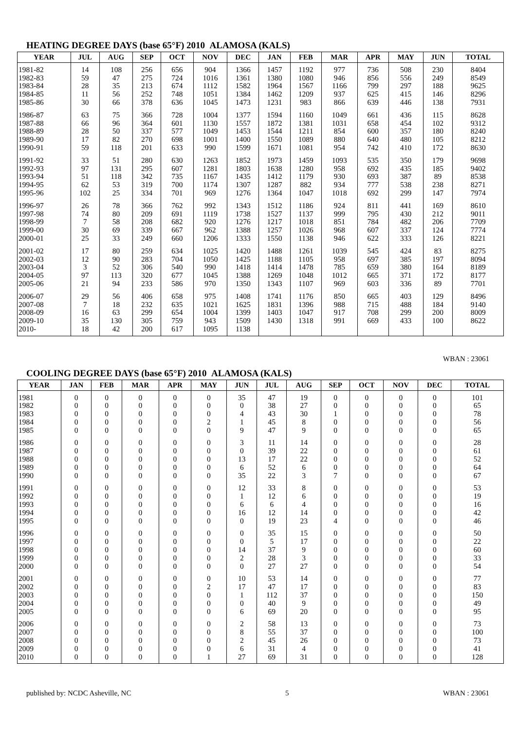HEATING DEGREE DAYS (base 65°F) 2010 ALAMOSA (KALS)
| YEAR | JUL | AUG | SEP | OCT | NOV | DEC | JAN | FEB | MAR | APR | MAY | JUN | TOTAL |
| --- | --- | --- | --- | --- | --- | --- | --- | --- | --- | --- | --- | --- | --- |
| 1981-82 | 14 | 108 | 256 | 656 | 904 | 1366 | 1457 | 1192 | 977 | 736 | 508 | 230 | 8404 |
| 1982-83 | 59 | 47 | 275 | 724 | 1016 | 1361 | 1380 | 1080 | 946 | 856 | 556 | 249 | 8549 |
| 1983-84 | 28 | 35 | 213 | 674 | 1112 | 1582 | 1964 | 1567 | 1166 | 799 | 297 | 188 | 9625 |
| 1984-85 | 11 | 56 | 252 | 748 | 1051 | 1384 | 1462 | 1209 | 937 | 625 | 415 | 146 | 8296 |
| 1985-86 | 30 | 66 | 378 | 636 | 1045 | 1473 | 1231 | 983 | 866 | 639 | 446 | 138 | 7931 |
| 1986-87 | 63 | 75 | 366 | 728 | 1004 | 1377 | 1594 | 1160 | 1049 | 661 | 436 | 115 | 8628 |
| 1987-88 | 66 | 96 | 364 | 601 | 1130 | 1557 | 1872 | 1381 | 1031 | 658 | 454 | 102 | 9312 |
| 1988-89 | 28 | 50 | 337 | 577 | 1049 | 1453 | 1544 | 1211 | 854 | 600 | 357 | 180 | 8240 |
| 1989-90 | 17 | 82 | 270 | 698 | 1001 | 1400 | 1550 | 1089 | 880 | 640 | 480 | 105 | 8212 |
| 1990-91 | 59 | 118 | 201 | 633 | 990 | 1599 | 1671 | 1081 | 954 | 742 | 410 | 172 | 8630 |
| 1991-92 | 33 | 51 | 280 | 630 | 1263 | 1852 | 1973 | 1459 | 1093 | 535 | 350 | 179 | 9698 |
| 1992-93 | 97 | 131 | 295 | 607 | 1281 | 1803 | 1638 | 1280 | 958 | 692 | 435 | 185 | 9402 |
| 1993-94 | 51 | 118 | 342 | 735 | 1167 | 1435 | 1412 | 1179 | 930 | 693 | 387 | 89 | 8538 |
| 1994-95 | 62 | 53 | 319 | 700 | 1174 | 1307 | 1287 | 882 | 934 | 777 | 538 | 238 | 8271 |
| 1995-96 | 102 | 25 | 334 | 701 | 969 | 1276 | 1364 | 1047 | 1018 | 692 | 299 | 147 | 7974 |
| 1996-97 | 26 | 78 | 366 | 762 | 992 | 1343 | 1512 | 1186 | 924 | 811 | 441 | 169 | 8610 |
| 1997-98 | 74 | 80 | 209 | 691 | 1119 | 1738 | 1527 | 1137 | 999 | 795 | 430 | 212 | 9011 |
| 1998-99 | 7 | 58 | 208 | 682 | 920 | 1276 | 1217 | 1018 | 851 | 784 | 482 | 206 | 7709 |
| 1999-00 | 30 | 69 | 339 | 667 | 962 | 1388 | 1257 | 1026 | 968 | 607 | 337 | 124 | 7774 |
| 2000-01 | 25 | 33 | 249 | 660 | 1206 | 1333 | 1550 | 1138 | 946 | 622 | 333 | 126 | 8221 |
| 2001-02 | 17 | 80 | 259 | 634 | 1025 | 1420 | 1488 | 1261 | 1039 | 545 | 424 | 83 | 8275 |
| 2002-03 | 12 | 90 | 283 | 704 | 1050 | 1425 | 1188 | 1105 | 958 | 697 | 385 | 197 | 8094 |
| 2003-04 | 3 | 52 | 306 | 540 | 990 | 1418 | 1414 | 1478 | 785 | 659 | 380 | 164 | 8189 |
| 2004-05 | 97 | 113 | 320 | 677 | 1045 | 1388 | 1269 | 1048 | 1012 | 665 | 371 | 172 | 8177 |
| 2005-06 | 21 | 94 | 233 | 586 | 970 | 1350 | 1343 | 1107 | 969 | 603 | 336 | 89 | 7701 |
| 2006-07 | 29 | 56 | 406 | 658 | 975 | 1408 | 1741 | 1176 | 850 | 665 | 403 | 129 | 8496 |
| 2007-08 | 7 | 18 | 232 | 635 | 1021 | 1625 | 1831 | 1396 | 988 | 715 | 488 | 184 | 9140 |
| 2008-09 | 16 | 63 | 299 | 654 | 1004 | 1399 | 1403 | 1047 | 917 | 708 | 299 | 200 | 8009 |
| 2009-10 | 35 | 130 | 305 | 759 | 943 | 1509 | 1430 | 1318 | 991 | 669 | 433 | 100 | 8622 |
| 2010- | 18 | 42 | 200 | 617 | 1095 | 1138 | | | | | | | |
WBAN : 23061
COOLING DEGREE DAYS (base 65°F) 2010 ALAMOSA (KALS)
| YEAR | JAN | FEB | MAR | APR | MAY | JUN | JUL | AUG | SEP | OCT | NOV | DEC | TOTAL |
| --- | --- | --- | --- | --- | --- | --- | --- | --- | --- | --- | --- | --- | --- |
| 1981 | 0 | 0 | 0 | 0 | 0 | 35 | 47 | 19 | 0 | 0 | 0 | 0 | 101 |
| 1982 | 0 | 0 | 0 | 0 | 0 | 0 | 38 | 27 | 0 | 0 | 0 | 0 | 65 |
| 1983 | 0 | 0 | 0 | 0 | 0 | 4 | 43 | 30 | 1 | 0 | 0 | 0 | 78 |
| 1984 | 0 | 0 | 0 | 0 | 2 | 1 | 45 | 8 | 0 | 0 | 0 | 0 | 56 |
| 1985 | 0 | 0 | 0 | 0 | 0 | 9 | 47 | 9 | 0 | 0 | 0 | 0 | 65 |
| 1986 | 0 | 0 | 0 | 0 | 0 | 3 | 11 | 14 | 0 | 0 | 0 | 0 | 28 |
| 1987 | 0 | 0 | 0 | 0 | 0 | 0 | 39 | 22 | 0 | 0 | 0 | 0 | 61 |
| 1988 | 0 | 0 | 0 | 0 | 0 | 13 | 17 | 22 | 0 | 0 | 0 | 0 | 52 |
| 1989 | 0 | 0 | 0 | 0 | 0 | 6 | 52 | 6 | 0 | 0 | 0 | 0 | 64 |
| 1990 | 0 | 0 | 0 | 0 | 0 | 35 | 22 | 3 | 7 | 0 | 0 | 0 | 67 |
| 1991 | 0 | 0 | 0 | 0 | 0 | 12 | 33 | 8 | 0 | 0 | 0 | 0 | 53 |
| 1992 | 0 | 0 | 0 | 0 | 0 | 1 | 12 | 6 | 0 | 0 | 0 | 0 | 19 |
| 1993 | 0 | 0 | 0 | 0 | 0 | 6 | 6 | 4 | 0 | 0 | 0 | 0 | 16 |
| 1994 | 0 | 0 | 0 | 0 | 0 | 16 | 12 | 14 | 0 | 0 | 0 | 0 | 42 |
| 1995 | 0 | 0 | 0 | 0 | 0 | 0 | 19 | 23 | 4 | 0 | 0 | 0 | 46 |
| 1996 | 0 | 0 | 0 | 0 | 0 | 0 | 35 | 15 | 0 | 0 | 0 | 0 | 50 |
| 1997 | 0 | 0 | 0 | 0 | 0 | 0 | 5 | 17 | 0 | 0 | 0 | 0 | 22 |
| 1998 | 0 | 0 | 0 | 0 | 0 | 14 | 37 | 9 | 0 | 0 | 0 | 0 | 60 |
| 1999 | 0 | 0 | 0 | 0 | 0 | 2 | 28 | 3 | 0 | 0 | 0 | 0 | 33 |
| 2000 | 0 | 0 | 0 | 0 | 0 | 0 | 27 | 27 | 0 | 0 | 0 | 0 | 54 |
| 2001 | 0 | 0 | 0 | 0 | 0 | 10 | 53 | 14 | 0 | 0 | 0 | 0 | 77 |
| 2002 | 0 | 0 | 0 | 0 | 2 | 17 | 47 | 17 | 0 | 0 | 0 | 0 | 83 |
| 2003 | 0 | 0 | 0 | 0 | 0 | 1 | 112 | 37 | 0 | 0 | 0 | 0 | 150 |
| 2004 | 0 | 0 | 0 | 0 | 0 | 0 | 40 | 9 | 0 | 0 | 0 | 0 | 49 |
| 2005 | 0 | 0 | 0 | 0 | 0 | 6 | 69 | 20 | 0 | 0 | 0 | 0 | 95 |
| 2006 | 0 | 0 | 0 | 0 | 0 | 2 | 58 | 13 | 0 | 0 | 0 | 0 | 73 |
| 2007 | 0 | 0 | 0 | 0 | 0 | 8 | 55 | 37 | 0 | 0 | 0 | 0 | 100 |
| 2008 | 0 | 0 | 0 | 0 | 0 | 2 | 45 | 26 | 0 | 0 | 0 | 0 | 73 |
| 2009 | 0 | 0 | 0 | 0 | 0 | 6 | 31 | 4 | 0 | 0 | 0 | 0 | 41 |
| 2010 | 0 | 0 | 0 | 0 | 1 | 27 | 69 | 31 | 0 | 0 | 0 | 0 | 128 |
published by: NCDC Asheville, NC 5 WBAN : 23061